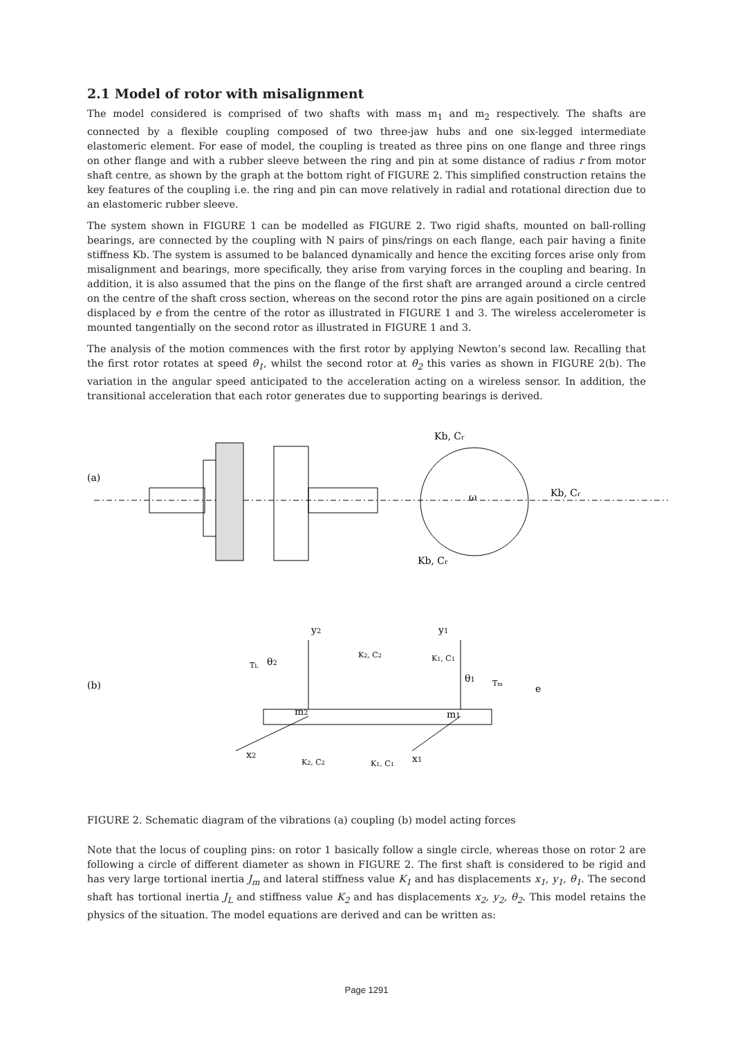2.1 Model of rotor with misalignment
The model considered is comprised of two shafts with mass m<sub>1</sub> and m<sub>2</sub> respectively. The shafts are connected by a flexible coupling composed of two three-jaw hubs and one six-legged intermediate elastomeric element. For ease of model, the coupling is treated as three pins on one flange and three rings on other flange and with a rubber sleeve between the ring and pin at some distance of radius r from motor shaft centre, as shown by the graph at the bottom right of FIGURE 2. This simplified construction retains the key features of the coupling i.e. the ring and pin can move relatively in radial and rotational direction due to an elastomeric rubber sleeve.
The system shown in FIGURE 1 can be modelled as FIGURE 2. Two rigid shafts, mounted on ball-rolling bearings, are connected by the coupling with N pairs of pins/rings on each flange, each pair having a finite stiffness Kb. The system is assumed to be balanced dynamically and hence the exciting forces arise only from misalignment and bearings, more specifically, they arise from varying forces in the coupling and bearing. In addition, it is also assumed that the pins on the flange of the first shaft are arranged around a circle centred on the centre of the shaft cross section, whereas on the second rotor the pins are again positioned on a circle displaced by e from the centre of the rotor as illustrated in FIGURE 1 and 3. The wireless accelerometer is mounted tangentially on the second rotor as illustrated in FIGURE 1 and 3.
The analysis of the motion commences with the first rotor by applying Newton’s second law. Recalling that the first rotor rotates at speed θ̇<sub>1</sub>, whilst the second rotor at θ̇<sub>2</sub> this varies as shown in FIGURE 2(b). The variation in the angular speed anticipated to the acceleration acting on a wireless sensor. In addition, the transitional acceleration that each rotor generates due to supporting bearings is derived.
(a)
Kb, Cr
Kb, Cr
ω
Kb, Cr
(b)
y2
K2, C2
y1
K1, C1
TL
θ2
θ1
Tm
e
m2
m1
x2
K2, C2
K1, C1
x1
FIGURE 2. Schematic diagram of the vibrations (a) coupling (b) model acting forces
Note that the locus of coupling pins: on rotor 1 basically follow a single circle, whereas those on rotor 2 are following a circle of different diameter as shown in FIGURE 2. The first shaft is considered to be rigid and has very large tortional inertia J<sub>m</sub> and lateral stiffness value K<sub>1</sub> and has displacements x<sub>1</sub>, y<sub>1</sub>, θ<sub>1</sub>. The second shaft has tortional inertia J<sub>L</sub> and stiffness value K<sub>2</sub> and has displacements x<sub>2</sub>, y<sub>2</sub>, θ<sub>2</sub>. This model retains the physics of the situation. The model equations are derived and can be written as:
Page 1291